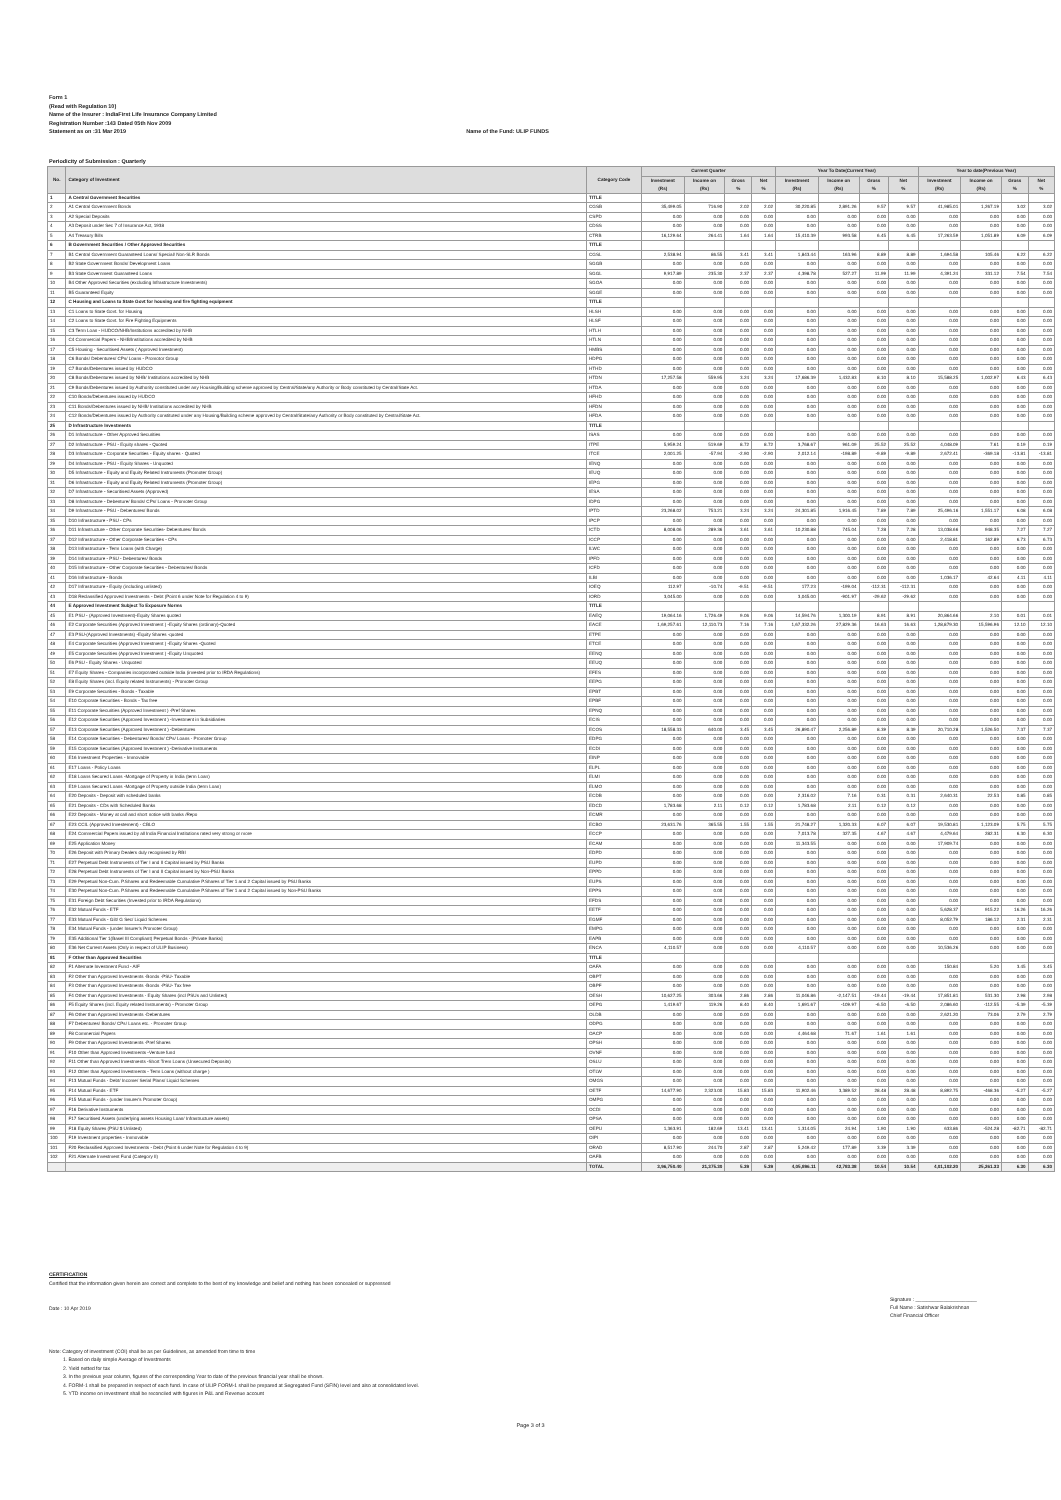Form 1
(Read with Regulation 10)
Name of the Insurer : IndiaFirst Life Insurance Company Limited
Registration Number :143 Dated 05th Nov 2009
Statement as on :31 Mar 2019 Name of the Fund: ULIP FUNDS
Periodicity of Submission : Quarterly
| No. | Category of Investment | Category Code | Current Quarter | | | | Year To Date(Current Year) | | | | Year to date(Previous Year) | | | |
| --- | --- | --- | --- | --- | --- | --- | --- | --- | --- | --- | --- | --- | --- | --- |
| | | | Investment (Rs) | Income on (Rs) | Gross % | Net % | Investment (Rs) | Income on (Rs) | Gross % | Net % | Investment (Rs) | Income on (Rs) | Gross % | Net % |
| 1 | A Central Government Securities | TITLE | | | | | | | | | | | | |
| 2 | A1 Central Government Bonds | CGSB | 35,499.05 | 716.90 | 2.02 | 2.02 | 30,220.85 | 2,891.26 | 9.57 | 9.57 | 41,985.01 | 1,267.19 | 3.02 | 3.02 |
| 3 | A2 Special Deposits | CSPD | 0.00 | 0.00 | 0.00 | 0.00 | 0.00 | 0.00 | 0.00 | 0.00 | 0.00 | 0.00 | 0.00 | 0.00 |
| 4 | A3 Deposit under Sec 7 of Insurance Act, 1938 | CDSS | 0.00 | 0.00 | 0.00 | 0.00 | 0.00 | 0.00 | 0.00 | 0.00 | 0.00 | 0.00 | 0.00 | 0.00 |
| 5 | A4 Treasury Bills | CTRB | 16,129.64 | 264.41 | 1.64 | 1.64 | 15,410.39 | 993.58 | 6.45 | 6.45 | 17,263.59 | 1,051.89 | 6.09 | 6.09 |
| 6 | B Government Securities / Other Approved Securities | TITLE | | | | | | | | | | | | |
| 7 | B1 Central Government Guaranteed Loans/ Special/ Non-SLR Bonds | CGSL | 2,538.94 | 86.55 | 3.41 | 3.41 | 1,843.44 | 163.96 | 8.89 | 8.89 | 1,694.58 | 105.46 | 6.22 | 6.22 |
| 8 | B2 State Government Bonds/ Development Loans | SGGB | 0.00 | 0.00 | 0.00 | 0.00 | 0.00 | 0.00 | 0.00 | 0.00 | 0.00 | 0.00 | 0.00 | 0.00 |
| 9 | B3 State Government Guaranteed Loans | SGGL | 9,917.89 | 235.30 | 2.37 | 2.37 | 4,398.78 | 527.27 | 11.99 | 11.99 | 4,391.24 | 331.12 | 7.54 | 7.54 |
| 10 | B4 Other Approved Securities (excluding Infrastructure Investments) | SGOA | 0.00 | 0.00 | 0.00 | 0.00 | 0.00 | 0.00 | 0.00 | 0.00 | 0.00 | 0.00 | 0.00 | 0.00 |
| 11 | B5 Guaranteed Equity | SGGE | 0.00 | 0.00 | 0.00 | 0.00 | 0.00 | 0.00 | 0.00 | 0.00 | 0.00 | 0.00 | 0.00 | 0.00 |
| 12 | C Housing and Loans to State Govt for housing and fire fighting equipment | TITLE | | | | | | | | | | | | |
| 13 | C1 Loans to State Govt. for Housing | HLSH | 0.00 | 0.00 | 0.00 | 0.00 | 0.00 | 0.00 | 0.00 | 0.00 | 0.00 | 0.00 | 0.00 | 0.00 |
| 14 | C2 Loans to State Govt. for Fire Fighting Equipments | HLSF | 0.00 | 0.00 | 0.00 | 0.00 | 0.00 | 0.00 | 0.00 | 0.00 | 0.00 | 0.00 | 0.00 | 0.00 |
| 15 | C3 Term Loan - HUDCO/NHB/Institutions accredited by NHB | HTLH | 0.00 | 0.00 | 0.00 | 0.00 | 0.00 | 0.00 | 0.00 | 0.00 | 0.00 | 0.00 | 0.00 | 0.00 |
| 16 | C4 Commercial Papers - NHB/Institutions accredited by NHB | HTLN | 0.00 | 0.00 | 0.00 | 0.00 | 0.00 | 0.00 | 0.00 | 0.00 | 0.00 | 0.00 | 0.00 | 0.00 |
| 17 | C5 Housing - Securitised Assets ( Approved Investment) | HMBS | 0.00 | 0.00 | 0.00 | 0.00 | 0.00 | 0.00 | 0.00 | 0.00 | 0.00 | 0.00 | 0.00 | 0.00 |
| 18 | C6 Bonds/ Debentures/ CPs/ Loans - Promotor Group | HDPG | 0.00 | 0.00 | 0.00 | 0.00 | 0.00 | 0.00 | 0.00 | 0.00 | 0.00 | 0.00 | 0.00 | 0.00 |
| 19 | C7 Bonds/Debentures issued by HUDCO | HTHD | 0.00 | 0.00 | 0.00 | 0.00 | 0.00 | 0.00 | 0.00 | 0.00 | 0.00 | 0.00 | 0.00 | 0.00 |
| 20 | C8 Bonds/Debentures issued by NHB/ Institutions accredited by NHB | HTDN | 17,257.58 | 559.95 | 3.24 | 3.24 | 17,686.39 | 1,432.83 | 8.10 | 8.10 | 15,588.25 | 1,002.97 | 6.43 | 6.43 |
| 21 | C9 Bonds/Debentures issued by Authority constituted under any Housing/Building scheme approved by Central/State/any Authority or Body constituted by Central/State Act. | HTDA | 0.00 | 0.00 | 0.00 | 0.00 | 0.00 | 0.00 | 0.00 | 0.00 | 0.00 | 0.00 | 0.00 | 0.00 |
| 22 | C10 Bonds/Debentures issued by HUDCO | HFHD | 0.00 | 0.00 | 0.00 | 0.00 | 0.00 | 0.00 | 0.00 | 0.00 | 0.00 | 0.00 | 0.00 | 0.00 |
| 23 | C11 Bonds/Debentures issued by NHB/ Institutions accredited by NHB | HFDN | 0.00 | 0.00 | 0.00 | 0.00 | 0.00 | 0.00 | 0.00 | 0.00 | 0.00 | 0.00 | 0.00 | 0.00 |
| 24 | C12 Bonds/Debentures issued by Authority constituted under any Housing/Building scheme approved by Central/State/any Authority or Body constituted by Central/State Act. | HFDA | 0.00 | 0.00 | 0.00 | 0.00 | 0.00 | 0.00 | 0.00 | 0.00 | 0.00 | 0.00 | 0.00 | 0.00 |
| 25 | D Infrastructure Investments | TITLE | | | | | | | | | | | | |
| 26 | D1 Infrastructure - Other Approved Securities | ISAS | 0.00 | 0.00 | 0.00 | 0.00 | 0.00 | 0.00 | 0.00 | 0.00 | 0.00 | 0.00 | 0.00 | 0.00 |
| 27 | D2 Infrastructure - PSU - Equity shares - Quoted | ITPE | 5,959.24 | 519.69 | 8.72 | 8.72 | 3,768.67 | 961.09 | 25.52 | 25.52 | 4,048.09 | 7.61 | 0.19 | 0.19 |
| 28 | D3 Infrastructure - Corporate Securities - Equity shares - Quoted | ITCE | 2,001.25 | -57.94 | -2.90 | -2.90 | 2,012.14 | -198.89 | -9.89 | -9.89 | 2,672.41 | -369.18 | -13.81 | -13.81 |
| 29 | D4 Infrastructure - PSU - Equity Shares - Unquoted | IENQ | 0.00 | 0.00 | 0.00 | 0.00 | 0.00 | 0.00 | 0.00 | 0.00 | 0.00 | 0.00 | 0.00 | 0.00 |
| 30 | D5 Infrastructure - Equity and Equity Related Instruments (Promoter Group) | IEUQ | 0.00 | 0.00 | 0.00 | 0.00 | 0.00 | 0.00 | 0.00 | 0.00 | 0.00 | 0.00 | 0.00 | 0.00 |
| 31 | D6 Infrastructure - Equity and Equity Related Instruments (Promoter Group) | IEPG | 0.00 | 0.00 | 0.00 | 0.00 | 0.00 | 0.00 | 0.00 | 0.00 | 0.00 | 0.00 | 0.00 | 0.00 |
| 32 | D7 Infrastructure - Securitised Assets (Approved) | IESA | 0.00 | 0.00 | 0.00 | 0.00 | 0.00 | 0.00 | 0.00 | 0.00 | 0.00 | 0.00 | 0.00 | 0.00 |
| 33 | D8 Infrastructure - Debenture/ Bonds/ CPs/ Loans - Promoter Group | IDPG | 0.00 | 0.00 | 0.00 | 0.00 | 0.00 | 0.00 | 0.00 | 0.00 | 0.00 | 0.00 | 0.00 | 0.00 |
| 34 | D9 Infrastructure - PSU - Debentures/ Bonds | IPTD | 23,268.02 | 753.21 | 3.24 | 3.24 | 24,301.85 | 1,916.45 | 7.89 | 7.89 | 25,496.16 | 1,551.17 | 6.08 | 6.08 |
| 35 | D10 Infrastructure - PSU - CPs | IPCP | 0.00 | 0.00 | 0.00 | 0.00 | 0.00 | 0.00 | 0.00 | 0.00 | 0.00 | 0.00 | 0.00 | 0.00 |
| 36 | D11 Infrastructure - Other Corporate Securities- Debentures/ Bonds | ICTD | 8,008.06 | 289.36 | 3.61 | 3.61 | 10,230.88 | 745.04 | 7.28 | 7.28 | 13,038.66 | 948.35 | 7.27 | 7.27 |
| 37 | D12 Infrastructure - Other Corporate Securities - CPs | ICCP | 0.00 | 0.00 | 0.00 | 0.00 | 0.00 | 0.00 | 0.00 | 0.00 | 2,418.81 | 162.89 | 6.73 | 6.73 |
| 38 | D13 Infrastructure - Term Loans (with Charge) | ILWC | 0.00 | 0.00 | 0.00 | 0.00 | 0.00 | 0.00 | 0.00 | 0.00 | 0.00 | 0.00 | 0.00 | 0.00 |
| 39 | D14 Infrastructure - PSU - Debentures/ Bonds | IPFD | 0.00 | 0.00 | 0.00 | 0.00 | 0.00 | 0.00 | 0.00 | 0.00 | 0.00 | 0.00 | 0.00 | 0.00 |
| 40 | D15 Infrastructure - Other Corporate Securities - Debentures/ Bonds | ICFD | 0.00 | 0.00 | 0.00 | 0.00 | 0.00 | 0.00 | 0.00 | 0.00 | 0.00 | 0.00 | 0.00 | 0.00 |
| 41 | D16 Infrastructure - Bonds | ILBI | 0.00 | 0.00 | 0.00 | 0.00 | 0.00 | 0.00 | 0.00 | 0.00 | 1,036.17 | 42.64 | 4.11 | 4.11 |
| 42 | D17 Infrastructure - Equity (including unlisted) | IOEQ | 112.97 | -10.74 | -9.51 | -9.51 | 177.23 | -199.04 | -112.31 | -112.31 | 0.00 | 0.00 | 0.00 | 0.00 |
| 43 | D18 Reclassified Approved Investments - Debt (Point 6 under Note for Regulation 4 to 9) | IORD | 3,045.00 | 0.00 | 0.00 | 0.00 | 3,045.00 | -901.97 | -29.62 | -29.62 | 0.00 | 0.00 | 0.00 | 0.00 |
| 44 | E Approved Investment Subject To Exposure Norms | TITLE | | | | | | | | | | | | |
| 45 | E1 PSU - (Approved Investment)-Equity Shares quoted | EAEQ | 19,064.16 | 1,726.49 | 9.06 | 9.06 | 14,594.76 | 1,300.19 | 8.91 | 8.91 | 20,864.66 | 2.10 | 0.01 | 0.01 |
| 46 | E2 Corporate Securities (Approved Investment ) -Equity Shares (ordinary)-Quoted | EACE | 1,69,257.61 | 12,110.73 | 7.16 | 7.16 | 1,67,332.26 | 27,829.36 | 16.63 | 16.63 | 1,28,879.30 | 15,596.96 | 12.10 | 12.10 |
| 47 | E3 PSU-(Approved Investments) -Equity Shares -quoted | ETPE | 0.00 | 0.00 | 0.00 | 0.00 | 0.00 | 0.00 | 0.00 | 0.00 | 0.00 | 0.00 | 0.00 | 0.00 |
| 48 | E4 Corporate Securities (Approved Investment ) -Equity Shares -Quoted | ETCE | 0.00 | 0.00 | 0.00 | 0.00 | 0.00 | 0.00 | 0.00 | 0.00 | 0.00 | 0.00 | 0.00 | 0.00 |
| 49 | E5 Corporate Securities (Approved Investment ) -Equity Unquoted | EENQ | 0.00 | 0.00 | 0.00 | 0.00 | 0.00 | 0.00 | 0.00 | 0.00 | 0.00 | 0.00 | 0.00 | 0.00 |
| 50 | E6 PSU - Equity Shares - Unquoted | EEUQ | 0.00 | 0.00 | 0.00 | 0.00 | 0.00 | 0.00 | 0.00 | 0.00 | 0.00 | 0.00 | 0.00 | 0.00 |
| 51 | E7 Equity Shares - Companies incorporated outside India (invested prior to IRDA Regulations) | EFES | 0.00 | 0.00 | 0.00 | 0.00 | 0.00 | 0.00 | 0.00 | 0.00 | 0.00 | 0.00 | 0.00 | 0.00 |
| 52 | E8 Equity Shares (incl. Equity related Instruments) - Promoter Group | EEPG | 0.00 | 0.00 | 0.00 | 0.00 | 0.00 | 0.00 | 0.00 | 0.00 | 0.00 | 0.00 | 0.00 | 0.00 |
| 53 | E9 Corporate Securities - Bonds - Taxable | EPBT | 0.00 | 0.00 | 0.00 | 0.00 | 0.00 | 0.00 | 0.00 | 0.00 | 0.00 | 0.00 | 0.00 | 0.00 |
| 54 | E10 Corporate Securities - Bonds - Tax free | EPBF | 0.00 | 0.00 | 0.00 | 0.00 | 0.00 | 0.00 | 0.00 | 0.00 | 0.00 | 0.00 | 0.00 | 0.00 |
| 55 | E11 Corporate Securities (Approved Investment ) -Pref Shares | EPNQ | 0.00 | 0.00 | 0.00 | 0.00 | 0.00 | 0.00 | 0.00 | 0.00 | 0.00 | 0.00 | 0.00 | 0.00 |
| 56 | E12 Corporate Securities (Approved Investment ) -Investment in Subsidiaries | ECIS | 0.00 | 0.00 | 0.00 | 0.00 | 0.00 | 0.00 | 0.00 | 0.00 | 0.00 | 0.00 | 0.00 | 0.00 |
| 57 | E13 Corporate Securities (Approved Investment ) -Debentures | ECOS | 18,558.33 | 640.00 | 3.45 | 3.45 | 26,890.47 | 2,256.89 | 8.39 | 8.39 | 20,710.28 | 1,526.50 | 7.37 | 7.37 |
| 58 | E14 Corporate Securities - Debentures/ Bonds/ CPs/ Loans - Promoter Group | EDPG | 0.00 | 0.00 | 0.00 | 0.00 | 0.00 | 0.00 | 0.00 | 0.00 | 0.00 | 0.00 | 0.00 | 0.00 |
| 59 | E15 Corporate Securities (Approved Investment ) -Derivative Instruments | ECDI | 0.00 | 0.00 | 0.00 | 0.00 | 0.00 | 0.00 | 0.00 | 0.00 | 0.00 | 0.00 | 0.00 | 0.00 |
| 60 | E16 Investment Properties - Immovable | EINP | 0.00 | 0.00 | 0.00 | 0.00 | 0.00 | 0.00 | 0.00 | 0.00 | 0.00 | 0.00 | 0.00 | 0.00 |
| 61 | E17 Loans - Policy Loans | ELPL | 0.00 | 0.00 | 0.00 | 0.00 | 0.00 | 0.00 | 0.00 | 0.00 | 0.00 | 0.00 | 0.00 | 0.00 |
| 62 | E18 Loans Secured Loans -Mortgage of Property in India (term Loan) | ELMI | 0.00 | 0.00 | 0.00 | 0.00 | 0.00 | 0.00 | 0.00 | 0.00 | 0.00 | 0.00 | 0.00 | 0.00 |
| 63 | E19 Loans Secured Loans -Mortgage of Property outside India (term Loan) | ELMO | 0.00 | 0.00 | 0.00 | 0.00 | 0.00 | 0.00 | 0.00 | 0.00 | 0.00 | 0.00 | 0.00 | 0.00 |
| 64 | E20 Deposits - Deposit with scheduled banks | ECDB | 0.00 | 0.00 | 0.00 | 0.00 | 2,316.02 | 7.16 | 0.31 | 0.31 | 2,640.31 | 22.53 | 0.85 | 0.85 |
| 65 | E21 Deposits - CDs with Scheduled Banks | EDCD | 1,783.68 | 2.11 | 0.12 | 0.12 | 1,783.68 | 2.11 | 0.12 | 0.12 | 0.00 | 0.00 | 0.00 | 0.00 |
| 66 | E22 Deposits - Money at call and short notice with banks /Repo | ECMR | 0.00 | 0.00 | 0.00 | 0.00 | 0.00 | 0.00 | 0.00 | 0.00 | 0.00 | 0.00 | 0.00 | 0.00 |
| 67 | E23 CCIL (Approved Investement) - CBLO | ECBO | 23,631.76 | 365.55 | 1.55 | 1.55 | 21,748.27 | 1,320.33 | 6.07 | 6.07 | 19,530.81 | 1,123.09 | 5.75 | 5.75 |
| 68 | E24 Commercial Papers issued by all India Financial Institutions rated very strong or more | ECCP | 0.00 | 0.00 | 0.00 | 0.00 | 7,013.78 | 327.35 | 4.67 | 4.67 | 4,479.64 | 282.31 | 6.30 | 6.30 |
| 69 | E25 Application Money | ECAM | 0.00 | 0.00 | 0.00 | 0.00 | 11,343.55 | 0.00 | 0.00 | 0.00 | 17,909.74 | 0.00 | 0.00 | 0.00 |
| 70 | E26 Deposit with Primary Dealers duly recognised by RBI | EDPD | 0.00 | 0.00 | 0.00 | 0.00 | 0.00 | 0.00 | 0.00 | 0.00 | 0.00 | 0.00 | 0.00 | 0.00 |
| 71 | E27 Perpetual Debt Instruments of Tier I and II Capital issued by PSU Banks | EUPD | 0.00 | 0.00 | 0.00 | 0.00 | 0.00 | 0.00 | 0.00 | 0.00 | 0.00 | 0.00 | 0.00 | 0.00 |
| 72 | E28 Perpetual Debt Instruments of Tier I and II Capital issued by Non-PSU Banks | EPPD | 0.00 | 0.00 | 0.00 | 0.00 | 0.00 | 0.00 | 0.00 | 0.00 | 0.00 | 0.00 | 0.00 | 0.00 |
| 73 | E29 Perpetual Non-Cum. P.Shares and Redeemable Cumulative P.Shares of Tier 1 and 2 Capital issued by PSU Banks | EUPS | 0.00 | 0.00 | 0.00 | 0.00 | 0.00 | 0.00 | 0.00 | 0.00 | 0.00 | 0.00 | 0.00 | 0.00 |
| 74 | E30 Perpetual Non-Cum. P.Shares and Redeemable Cumulative P.Shares of Tier 1 and 2 Capital issued by Non-PSU Banks | EPPS | 0.00 | 0.00 | 0.00 | 0.00 | 0.00 | 0.00 | 0.00 | 0.00 | 0.00 | 0.00 | 0.00 | 0.00 |
| 75 | E31 Foreign Debt Securities (Invested prior to IRDA Regulations) | EFDS | 0.00 | 0.00 | 0.00 | 0.00 | 0.00 | 0.00 | 0.00 | 0.00 | 0.00 | 0.00 | 0.00 | 0.00 |
| 76 | E32 Mutual Funds - ETF | EETF | 0.00 | 0.00 | 0.00 | 0.00 | 0.00 | 0.00 | 0.00 | 0.00 | 5,628.37 | 915.22 | 16.26 | 16.26 |
| 77 | E33 Mutual Funds - Gilt/ G Sec/ Liquid Schemes | EGMF | 0.00 | 0.00 | 0.00 | 0.00 | 0.00 | 0.00 | 0.00 | 0.00 | 8,052.79 | 186.12 | 2.31 | 2.31 |
| 78 | E34 Mutual Funds - (under Insurer's Promoter Group) | EMPG | 0.00 | 0.00 | 0.00 | 0.00 | 0.00 | 0.00 | 0.00 | 0.00 | 0.00 | 0.00 | 0.00 | 0.00 |
| 79 | E35 Additional Tier 1(Basel III Compliant) Perpetual Bonds - [Private Banks] | EAPB | 0.00 | 0.00 | 0.00 | 0.00 | 0.00 | 0.00 | 0.00 | 0.00 | 0.00 | 0.00 | 0.00 | 0.00 |
| 80 | E36 Net Current Assets (Only in respect of ULIP Business) | ENCA | 4,110.57 | 0.00 | 0.00 | 0.00 | 4,110.57 | 0.00 | 0.00 | 0.00 | 10,536.26 | 0.00 | 0.00 | 0.00 |
| 81 | F Other than Approved Securities | TITLE | | | | | | | | | | | | |
| 82 | F1 Alternate Investment Fund - AIF | OAFA | 0.00 | 0.00 | 0.00 | 0.00 | 0.00 | 0.00 | 0.00 | 0.00 | 150.84 | 5.20 | 3.45 | 3.45 |
| 83 | F2 Other than Approved Investments -Bonds -PSU- Taxable | OBPT | 0.00 | 0.00 | 0.00 | 0.00 | 0.00 | 0.00 | 0.00 | 0.00 | 0.00 | 0.00 | 0.00 | 0.00 |
| 84 | F3 Other than Approved Investments -Bonds -PSU- Tax free | OBPF | 0.00 | 0.00 | 0.00 | 0.00 | 0.00 | 0.00 | 0.00 | 0.00 | 0.00 | 0.00 | 0.00 | 0.00 |
| 85 | F4 Other than Approved Investments - Equity Shares (incl PSUs and Unlisted) | OESH | 10,627.25 | 303.66 | 2.86 | 2.86 | 11,046.86 | -2,147.51 | -19.44 | -19.44 | 17,851.81 | 531.30 | 2.98 | 2.98 |
| 86 | F5 Equity Shares (incl. Equity related Instruments) - Promoter Group | OEPG | 1,419.67 | 119.26 | 8.40 | 8.40 | 1,691.67 | -109.97 | -6.50 | -6.50 | 2,086.60 | -112.55 | -5.39 | -5.39 |
| 87 | F6 Other than Approved Investments -Debentures | OLDB | 0.00 | 0.00 | 0.00 | 0.00 | 0.00 | 0.00 | 0.00 | 0.00 | 2,621.20 | 73.06 | 2.79 | 2.79 |
| 88 | F7 Debentures/ Bonds/ CPs/ Loans etc. - Promoter Group | ODPG | 0.00 | 0.00 | 0.00 | 0.00 | 0.00 | 0.00 | 0.00 | 0.00 | 0.00 | 0.00 | 0.00 | 0.00 |
| 89 | F8 Commercial Papers | OACP | 0.00 | 0.00 | 0.00 | 0.00 | 4,464.68 | 71.67 | 1.61 | 1.61 | 0.00 | 0.00 | 0.00 | 0.00 |
| 90 | F9 Other than Approved Investments -Pref Shares | OPSH | 0.00 | 0.00 | 0.00 | 0.00 | 0.00 | 0.00 | 0.00 | 0.00 | 0.00 | 0.00 | 0.00 | 0.00 |
| 91 | F10 Other than Approved Investments -Venture fund | OVNF | 0.00 | 0.00 | 0.00 | 0.00 | 0.00 | 0.00 | 0.00 | 0.00 | 0.00 | 0.00 | 0.00 | 0.00 |
| 92 | F11 Other than Approved Investments -Short Trem Loans (Unsecured Deposits) | OSLU | 0.00 | 0.00 | 0.00 | 0.00 | 0.00 | 0.00 | 0.00 | 0.00 | 0.00 | 0.00 | 0.00 | 0.00 |
| 93 | F12 Other than Approved Investments - Term Loans (without charge ) | OTLW | 0.00 | 0.00 | 0.00 | 0.00 | 0.00 | 0.00 | 0.00 | 0.00 | 0.00 | 0.00 | 0.00 | 0.00 |
| 94 | F13 Mutual Funds - Debt/ Income/ Serial Plans/ Liquid Schemes | OMGS | 0.00 | 0.00 | 0.00 | 0.00 | 0.00 | 0.00 | 0.00 | 0.00 | 0.00 | 0.00 | 0.00 | 0.00 |
| 95 | F14 Mutual Funds - ETF | OETF | 14,677.90 | 2,323.00 | 15.83 | 15.83 | 11,902.46 | 3,389.52 | 28.48 | 28.48 | 8,892.75 | -468.36 | -5.27 | -5.27 |
| 96 | F15 Mutual Funds - (under Insurer's Promoter Group) | OMPG | 0.00 | 0.00 | 0.00 | 0.00 | 0.00 | 0.00 | 0.00 | 0.00 | 0.00 | 0.00 | 0.00 | 0.00 |
| 97 | F16 Derivative Instruments | OCDI | 0.00 | 0.00 | 0.00 | 0.00 | 0.00 | 0.00 | 0.00 | 0.00 | 0.00 | 0.00 | 0.00 | 0.00 |
| 98 | F17 Securitised Assets (underlying assets Housing Loan/ Infrastructure assets) | OPSA | 0.00 | 0.00 | 0.00 | 0.00 | 0.00 | 0.00 | 0.00 | 0.00 | 0.00 | 0.00 | 0.00 | 0.00 |
| 99 | F18 Equity Shares (PSU $ Unlisted) | OEPU | 1,363.91 | 182.69 | 13.41 | 13.41 | 1,314.05 | 24.94 | 1.90 | 1.90 | 633.86 | -524.28 | -82.71 | -82.71 |
| 100 | F19 Investment properties - Immovable | OIPI | 0.00 | 0.00 | 0.00 | 0.00 | 0.00 | 0.00 | 0.00 | 0.00 | 0.00 | 0.00 | 0.00 | 0.00 |
| 101 | F20 Reclassified Approved Investments - Debt (Point 6 under Note for Regulation 4 to 9) | ORAD | 8,517.90 | 244.70 | 2.87 | 2.87 | 5,249.42 | 177.89 | 3.39 | 3.39 | 0.00 | 0.00 | 0.00 | 0.00 |
| 102 | F21 Alternate Investment Fund (Category II) | OAFB | 0.00 | 0.00 | 0.00 | 0.00 | 0.00 | 0.00 | 0.00 | 0.00 | 0.00 | 0.00 | 0.00 | 0.00 |
| | | TOTAL | 3,96,750.40 | 21,375.30 | 5.39 | 5.39 | 4,05,896.11 | 42,783.38 | 10.54 | 10.54 | 4,01,102.20 | 25,261.33 | 6.30 | 6.30 |
CERTIFICATION
Certified that the information given herein are correct and complete to the best of my knowledge and belief and nothing has been concealed or suppressed
Date : 10 Apr 2019
Note: Category of investment (COI) shall be as per Guidelines, as amended from time to time
1. Based on daily simple Average of Investments
2. Yield netted for tax
3. In the previous year column, figures of the corresponding Year to date of the previous financial year shall be shown.
4. FORM-1 shall be prepared in respect of each fund. In case of ULIP FORM-1 shall be prepared at Segregated Fund (SFIN) level and also at consolidated level.
5. YTD income on investment shall be reconciled with figures in P&L and Revenue account
Signature : ______________________
Full Name : Satishwar Balakrishnan
Chief Financial Officer
Page 3 of 3